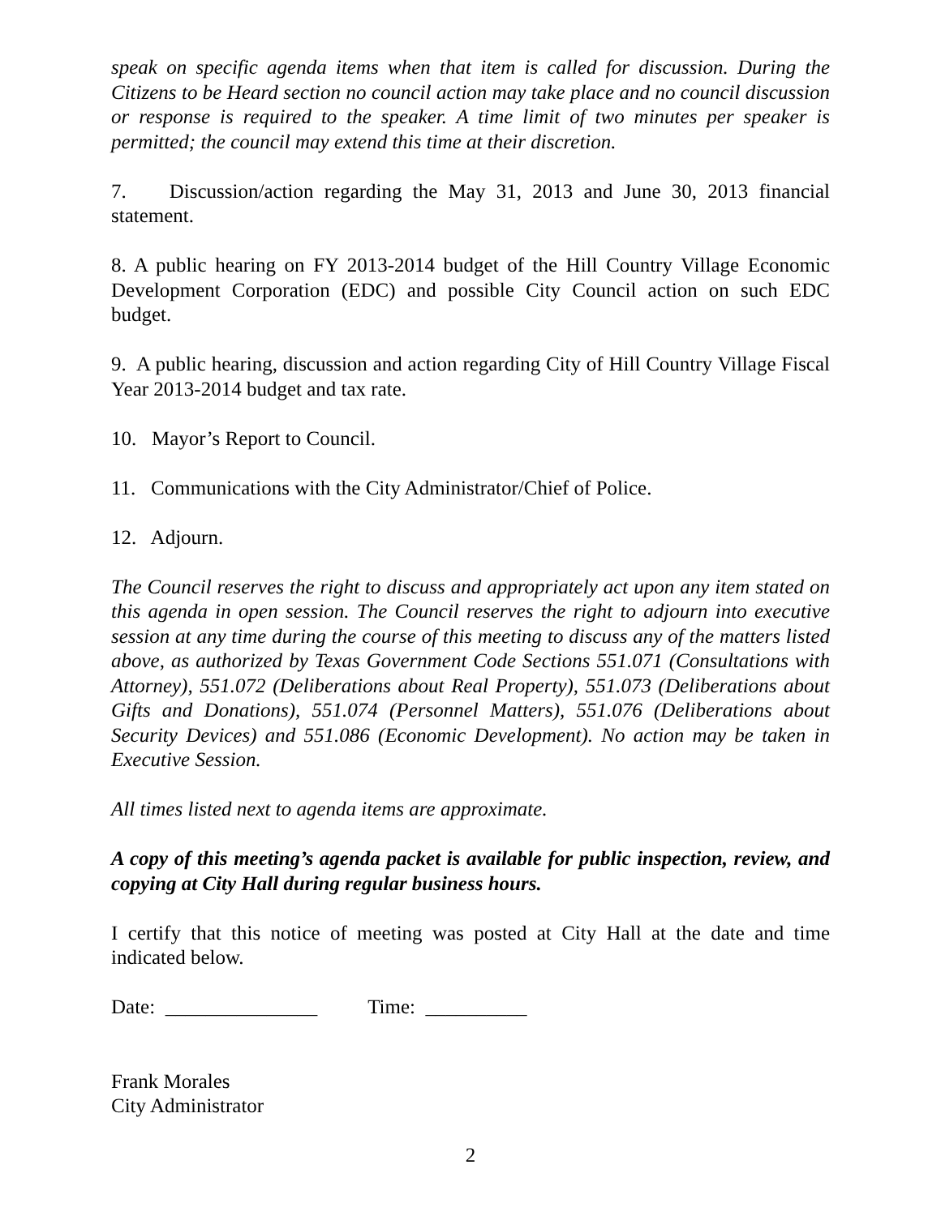speak on specific agenda items when that item is called for discussion. During the Citizens to be Heard section no council action may take place and no council discussion or response is required to the speaker. A time limit of two minutes per speaker is permitted; the council may extend this time at their discretion.
7. Discussion/action regarding the May 31, 2013 and June 30, 2013 financial statement.
8. A public hearing on FY 2013-2014 budget of the Hill Country Village Economic Development Corporation (EDC) and possible City Council action on such EDC budget.
9. A public hearing, discussion and action regarding City of Hill Country Village Fiscal Year 2013-2014 budget and tax rate.
10. Mayor’s Report to Council.
11. Communications with the City Administrator/Chief of Police.
12. Adjourn.
The Council reserves the right to discuss and appropriately act upon any item stated on this agenda in open session. The Council reserves the right to adjourn into executive session at any time during the course of this meeting to discuss any of the matters listed above, as authorized by Texas Government Code Sections 551.071 (Consultations with Attorney), 551.072 (Deliberations about Real Property), 551.073 (Deliberations about Gifts and Donations), 551.074 (Personnel Matters), 551.076 (Deliberations about Security Devices) and 551.086 (Economic Development). No action may be taken in Executive Session.
All times listed next to agenda items are approximate.
A copy of this meeting’s agenda packet is available for public inspection, review, and copying at City Hall during regular business hours.
I certify that this notice of meeting was posted at City Hall at the date and time indicated below.
Date: _______________ Time: __________
Frank Morales
City Administrator
2